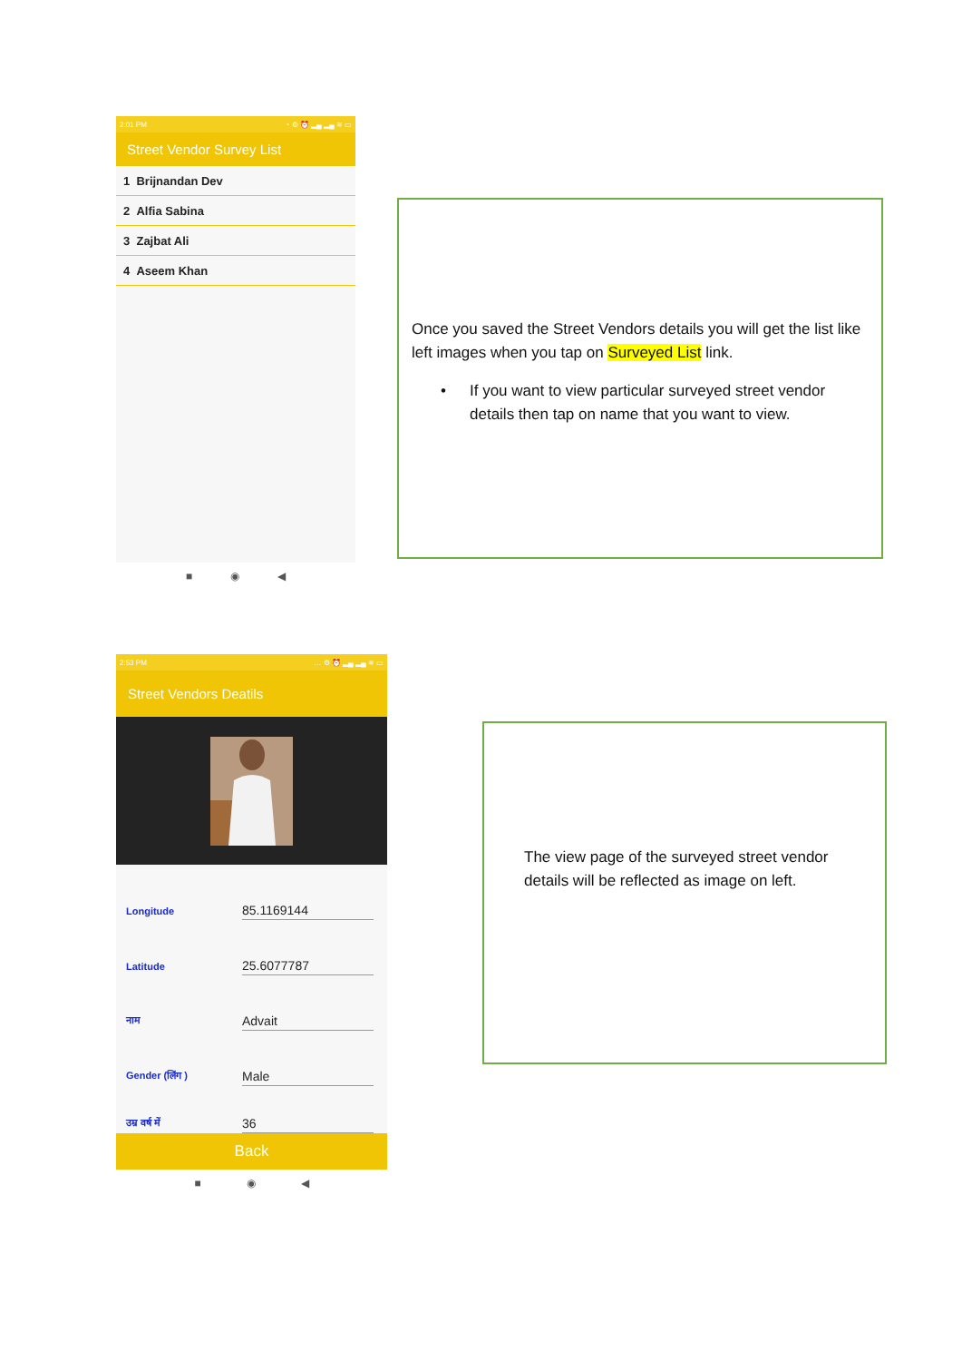2:01 PM ◔ ⚙ ⏰ ▂▄ ▂▄ ≋ ▭
Street Vendor Survey List
1 Brijnandan Dev
2 Alfia Sabina
3 Zajbat Ali
4 Aseem Khan
■ ◉ ◀
Once you saved the Street Vendors details you will get the list like left images when you tap on Surveyed List link.
• If you want to view particular surveyed street vendor details then tap on name that you want to view.
2:53 PM … ⚙ ⏰ ▂▄ ▂▄ ≋ ▭
Street Vendors Deatils
Longitude 85.1169144
Latitude 25.6077787
नाम Advait
Gender (लिंग ) Male
उम्र वर्ष में 36
Back
■ ◉ ◀
The view page of the surveyed street vendor details will be reflected as image on left.